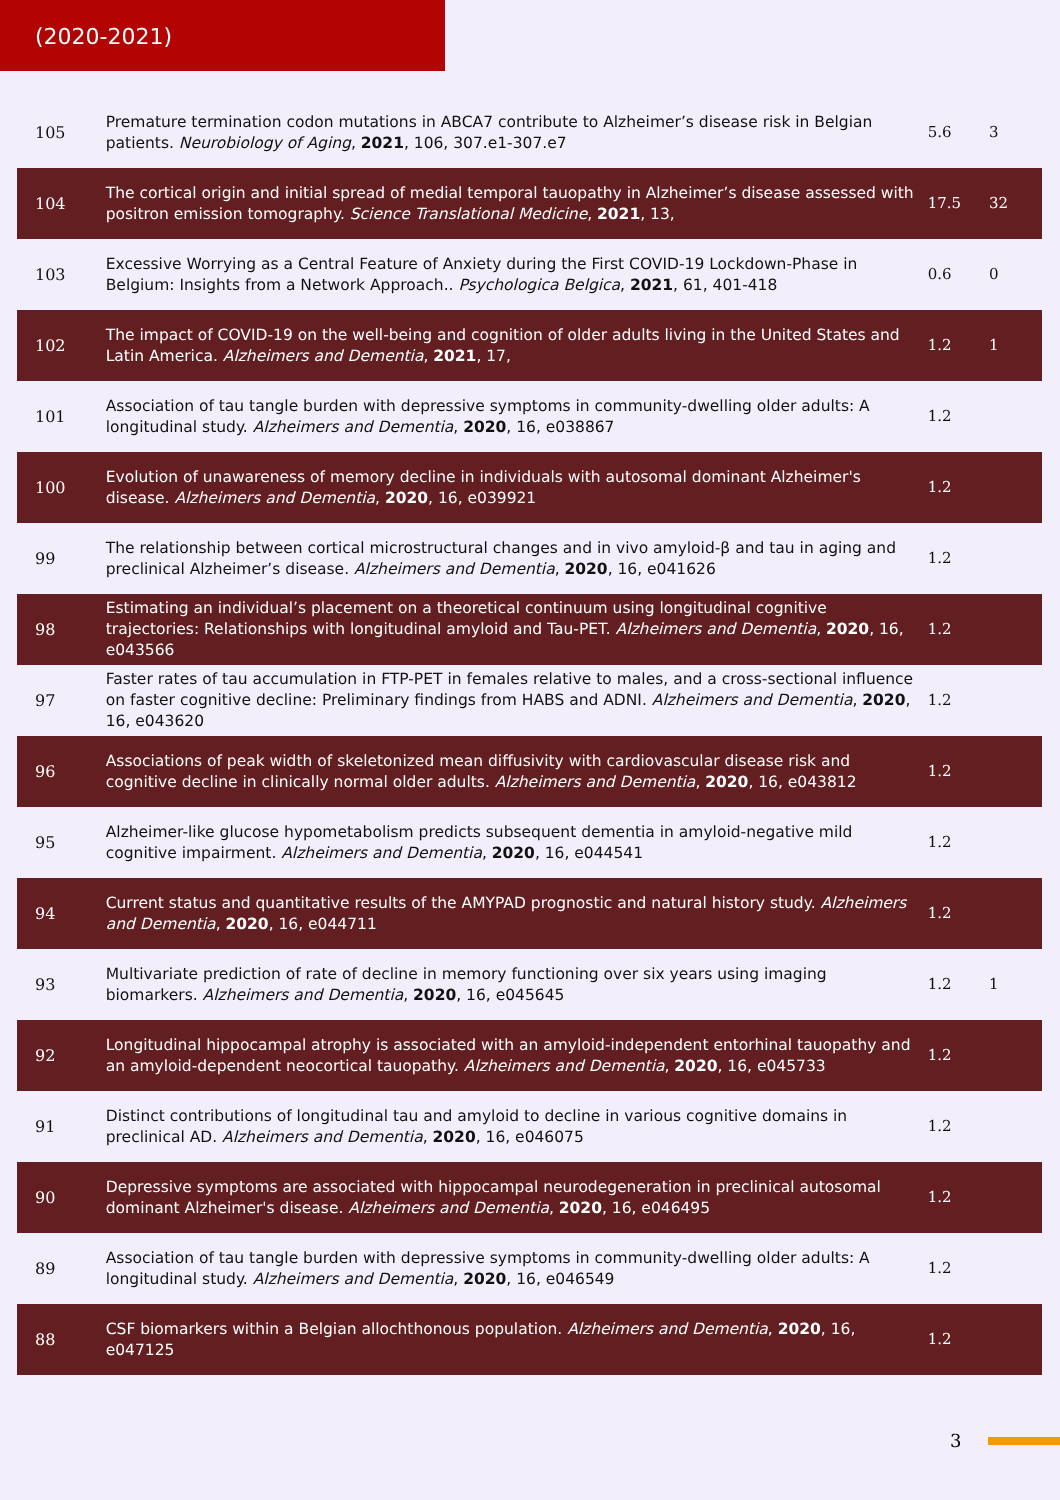(2020-2021)
| 105 | Premature termination codon mutations in ABCA7 contribute to Alzheimer’s disease risk in Belgian patients. Neurobiology of Aging , 2021 , 106, 307.e1-307.e7 | 5.6 | 3 |
| 104 | The cortical origin and initial spread of medial temporal tauopathy in Alzheimer’s disease assessed with positron emission tomography. Science Translational Medicine , 2021 , 13, | 17.5 | 32 |
| 103 | Excessive Worrying as a Central Feature of Anxiety during the First COVID-19 Lockdown-Phase in Belgium: Insights from a Network Approach.. Psychologica Belgica , 2021 , 61, 401-418 | 0.6 | 0 |
| 102 | The impact of COVID-19 on the well-being and cognition of older adults living in the United States and Latin America. Alzheimers and Dementia , 2021 , 17, | 1.2 | 1 |
| 101 | Association of tau tangle burden with depressive symptoms in community-dwelling older adults: A longitudinal study. Alzheimers and Dementia , 2020 , 16, e038867 | 1.2 | |
| 100 | Evolution of unawareness of memory decline in individuals with autosomal dominant Alzheimer's disease. Alzheimers and Dementia , 2020 , 16, e039921 | 1.2 | |
| 99 | The relationship between cortical microstructural changes and in vivo amyloid-β and tau in aging and preclinical Alzheimer’s disease. Alzheimers and Dementia , 2020 , 16, e041626 | 1.2 | |
| 98 | Estimating an individual’s placement on a theoretical continuum using longitudinal cognitive trajectories: Relationships with longitudinal amyloid and Tau-PET. Alzheimers and Dementia , 2020 , 16, e043566 | 1.2 | |
| 97 | Faster rates of tau accumulation in FTP-PET in females relative to males, and a cross-sectional influence on faster cognitive decline: Preliminary findings from HABS and ADNI. Alzheimers and Dementia , 2020 , 16, e043620 | 1.2 | |
| 96 | Associations of peak width of skeletonized mean diffusivity with cardiovascular disease risk and cognitive decline in clinically normal older adults. Alzheimers and Dementia , 2020 , 16, e043812 | 1.2 | |
| 95 | Alzheimer-like glucose hypometabolism predicts subsequent dementia in amyloid-negative mild cognitive impairment. Alzheimers and Dementia , 2020 , 16, e044541 | 1.2 | |
| 94 | Current status and quantitative results of the AMYPAD prognostic and natural history study. Alzheimers and Dementia , 2020 , 16, e044711 | 1.2 | |
| 93 | Multivariate prediction of rate of decline in memory functioning over six years using imaging biomarkers. Alzheimers and Dementia , 2020 , 16, e045645 | 1.2 | 1 |
| 92 | Longitudinal hippocampal atrophy is associated with an amyloid-independent entorhinal tauopathy and an amyloid-dependent neocortical tauopathy. Alzheimers and Dementia , 2020 , 16, e045733 | 1.2 | |
| 91 | Distinct contributions of longitudinal tau and amyloid to decline in various cognitive domains in preclinical AD. Alzheimers and Dementia , 2020 , 16, e046075 | 1.2 | |
| 90 | Depressive symptoms are associated with hippocampal neurodegeneration in preclinical autosomal dominant Alzheimer's disease. Alzheimers and Dementia , 2020 , 16, e046495 | 1.2 | |
| 89 | Association of tau tangle burden with depressive symptoms in community-dwelling older adults: A longitudinal study. Alzheimers and Dementia , 2020 , 16, e046549 | 1.2 | |
| 88 | CSF biomarkers within a Belgian allochthonous population. Alzheimers and Dementia , 2020 , 16, e047125 | 1.2 | |
3